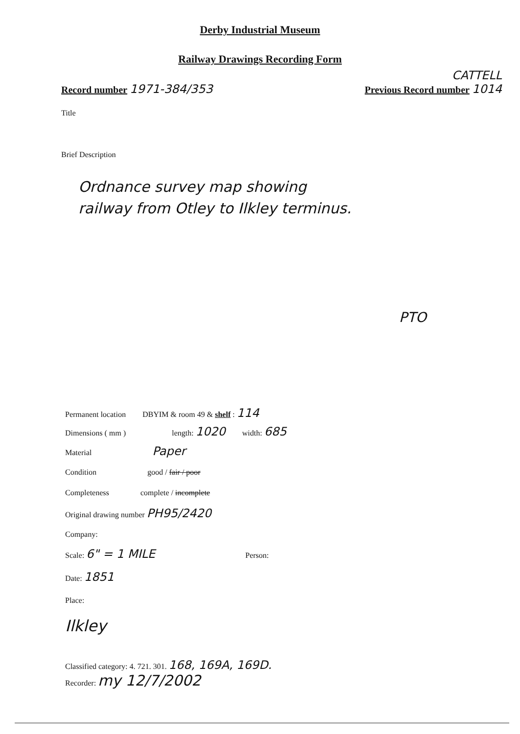Derby Industrial Museum
Railway Drawings Recording Form
Record number 1971-384/353
CATTELL
Previous Record number 1014
Title
Brief Description
Ordnance survey map showing
railway from Otley to Ilkley terminus.
PTO
Permanent location DBYIM & room 49 & shelf : 114
Dimensions ( mm ) length: 1020 width: 685
Material Paper
Condition good / fair / poor
Completeness complete / incomplete
Original drawing number PH95/2420
Company:
Scale: 6" = 1 MILE Person:
Date: 1851
Place:
Ilkley
Classified category: 4. 721. 301. 168, 169A, 169D.
Recorder: my 12/7/2002